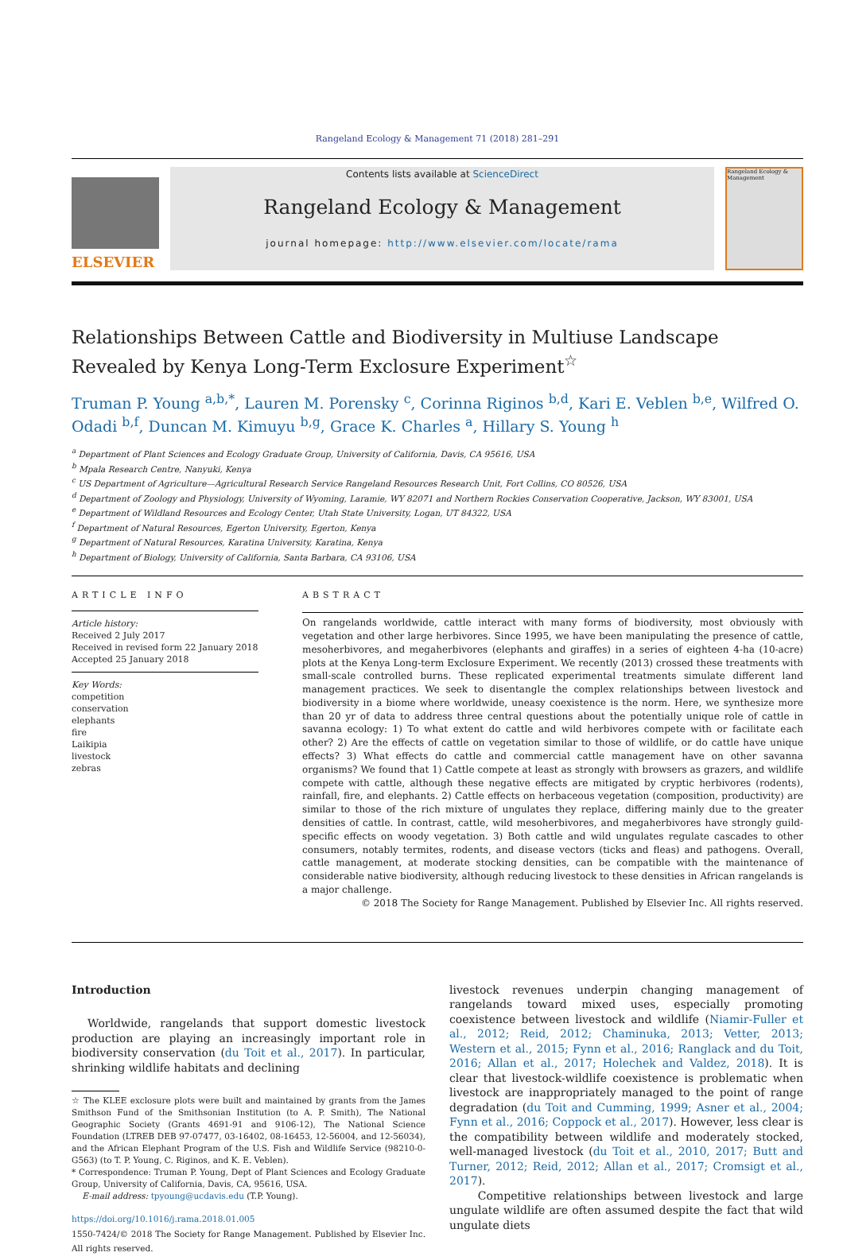Rangeland Ecology & Management 71 (2018) 281–291
ELSEVIER
Contents lists available at ScienceDirect
Rangeland Ecology & Management
journal homepage: http://www.elsevier.com/locate/rama
Rangeland Ecology & Management
Relationships Between Cattle and Biodiversity in Multiuse Landscape Revealed by Kenya Long-Term Exclosure Experiment<sup>☆</sup>
Truman P. Young <sup>a,b,*</sup>, Lauren M. Porensky <sup>c</sup>, Corinna Riginos <sup>b,d</sup>, Kari E. Veblen <sup>b,e</sup>, Wilfred O. Odadi <sup>b,f</sup>, Duncan M. Kimuyu <sup>b,g</sup>, Grace K. Charles <sup>a</sup>, Hillary S. Young <sup>h</sup>
<sup>a</sup> Department of Plant Sciences and Ecology Graduate Group, University of California, Davis, CA 95616, USA
<sup>b</sup> Mpala Research Centre, Nanyuki, Kenya
<sup>c</sup> US Department of Agriculture—Agricultural Research Service Rangeland Resources Research Unit, Fort Collins, CO 80526, USA
<sup>d</sup> Department of Zoology and Physiology, University of Wyoming, Laramie, WY 82071 and Northern Rockies Conservation Cooperative, Jackson, WY 83001, USA
<sup>e</sup> Department of Wildland Resources and Ecology Center, Utah State University, Logan, UT 84322, USA
<sup>f</sup> Department of Natural Resources, Egerton University, Egerton, Kenya
<sup>g</sup> Department of Natural Resources, Karatina University, Karatina, Kenya
<sup>h</sup> Department of Biology, University of California, Santa Barbara, CA 93106, USA
ARTICLE INFO
Article history:
Received 2 July 2017
Received in revised form 22 January 2018
Accepted 25 January 2018
Key Words:
competition
conservation
elephants
fire
Laikipia
livestock
zebras
ABSTRACT
On rangelands worldwide, cattle interact with many forms of biodiversity, most obviously with vegetation and other large herbivores. Since 1995, we have been manipulating the presence of cattle, mesoherbivores, and megaherbivores (elephants and giraffes) in a series of eighteen 4-ha (10-acre) plots at the Kenya Long-term Exclosure Experiment. We recently (2013) crossed these treatments with small-scale controlled burns. These replicated experimental treatments simulate different land management practices. We seek to disentangle the complex relationships between livestock and biodiversity in a biome where worldwide, uneasy coexistence is the norm. Here, we synthesize more than 20 yr of data to address three central questions about the potentially unique role of cattle in savanna ecology: 1) To what extent do cattle and wild herbivores compete with or facilitate each other? 2) Are the effects of cattle on vegetation similar to those of wildlife, or do cattle have unique effects? 3) What effects do cattle and commercial cattle management have on other savanna organisms? We found that 1) Cattle compete at least as strongly with browsers as grazers, and wildlife compete with cattle, although these negative effects are mitigated by cryptic herbivores (rodents), rainfall, fire, and elephants. 2) Cattle effects on herbaceous vegetation (composition, productivity) are similar to those of the rich mixture of ungulates they replace, differing mainly due to the greater densities of cattle. In contrast, cattle, wild mesoherbivores, and megaherbivores have strongly guild-specific effects on woody vegetation. 3) Both cattle and wild ungulates regulate cascades to other consumers, notably termites, rodents, and disease vectors (ticks and fleas) and pathogens. Overall, cattle management, at moderate stocking densities, can be compatible with the maintenance of considerable native biodiversity, although reducing livestock to these densities in African rangelands is a major challenge.
© 2018 The Society for Range Management. Published by Elsevier Inc. All rights reserved.
Introduction
Worldwide, rangelands that support domestic livestock production are playing an increasingly important role in biodiversity conservation (du Toit et al., 2017). In particular, shrinking wildlife habitats and declining
☆ The KLEE exclosure plots were built and maintained by grants from the James Smithson Fund of the Smithsonian Institution (to A. P. Smith), The National Geographic Society (Grants 4691-91 and 9106-12), The National Science Foundation (LTREB DEB 97-07477, 03-16402, 08-16453, 12-56004, and 12-56034), and the African Elephant Program of the U.S. Fish and Wildlife Service (98210-0-G563) (to T. P. Young, C. Riginos, and K. E. Veblen).
* Correspondence: Truman P. Young, Dept of Plant Sciences and Ecology Graduate Group, University of California, Davis, CA, 95616, USA.
E-mail address: tpyoung@ucdavis.edu (T.P. Young).
https://doi.org/10.1016/j.rama.2018.01.005
1550-7424/© 2018 The Society for Range Management. Published by Elsevier Inc. All rights reserved.
livestock revenues underpin changing management of rangelands toward mixed uses, especially promoting coexistence between livestock and wildlife (Niamir-Fuller et al., 2012; Reid, 2012; Chaminuka, 2013; Vetter, 2013; Western et al., 2015; Fynn et al., 2016; Ranglack and du Toit, 2016; Allan et al., 2017; Holechek and Valdez, 2018). It is clear that livestock-wildlife coexistence is problematic when livestock are inappropriately managed to the point of range degradation (du Toit and Cumming, 1999; Asner et al., 2004; Fynn et al., 2016; Coppock et al., 2017). However, less clear is the compatibility between wildlife and moderately stocked, well-managed livestock (du Toit et al., 2010, 2017; Butt and Turner, 2012; Reid, 2012; Allan et al., 2017; Cromsigt et al., 2017).
Competitive relationships between livestock and large ungulate wildlife are often assumed despite the fact that wild ungulate diets